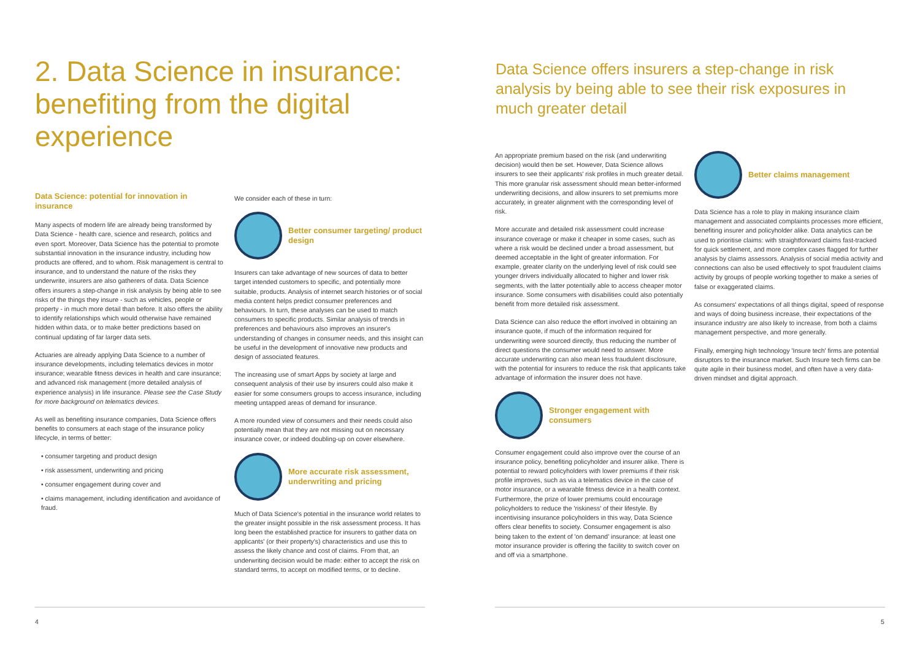2. Data Science in insurance: benefiting from the digital experience
Data Science: potential for innovation in insurance
Many aspects of modern life are already being transformed by Data Science - health care, science and research, politics and even sport. Moreover, Data Science has the potential to promote substantial innovation in the insurance industry, including how products are offered, and to whom. Risk management is central to insurance, and to understand the nature of the risks they underwrite, insurers are also gatherers of data. Data Science offers insurers a step-change in risk analysis by being able to see risks of the things they insure - such as vehicles, people or property - in much more detail than before. It also offers the ability to identify relationships which would otherwise have remained hidden within data, or to make better predictions based on continual updating of far larger data sets.
Actuaries are already applying Data Science to a number of insurance developments, including telematics devices in motor insurance; wearable fitness devices in health and care insurance; and advanced risk management (more detailed analysis of experience analysis) in life insurance. Please see the Case Study for more background on telematics devices.
As well as benefiting insurance companies, Data Science offers benefits to consumers at each stage of the insurance policy lifecycle, in terms of better:
• consumer targeting and product design
• risk assessment, underwriting and pricing
• consumer engagement during cover and
• claims management, including identification and avoidance of fraud.
We consider each of these in turn:
Better consumer targeting/ product design
Insurers can take advantage of new sources of data to better target intended customers to specific, and potentially more suitable, products. Analysis of internet search histories or of social media content helps predict consumer preferences and behaviours. In turn, these analyses can be used to match consumers to specific products. Similar analysis of trends in preferences and behaviours also improves an insurer's understanding of changes in consumer needs, and this insight can be useful in the development of innovative new products and design of associated features.
The increasing use of smart Apps by society at large and consequent analysis of their use by insurers could also make it easier for some consumers groups to access insurance, including meeting untapped areas of demand for insurance.
A more rounded view of consumers and their needs could also potentially mean that they are not missing out on necessary insurance cover, or indeed doubling-up on cover elsewhere.
More accurate risk assessment, underwriting and pricing
Much of Data Science's potential in the insurance world relates to the greater insight possible in the risk assessment process. It has long been the established practice for insurers to gather data on applicants' (or their property's) characteristics and use this to assess the likely chance and cost of claims. From that, an underwriting decision would be made: either to accept the risk on standard terms, to accept on modified terms, or to decline.
Data Science offers insurers a step-change in risk analysis by being able to see their risk exposures in much greater detail
An appropriate premium based on the risk (and underwriting decision) would then be set. However, Data Science allows insurers to see their applicants' risk profiles in much greater detail. This more granular risk assessment should mean better-informed underwriting decisions, and allow insurers to set premiums more accurately, in greater alignment with the corresponding level of risk.
More accurate and detailed risk assessment could increase insurance coverage or make it cheaper in some cases, such as where a risk would be declined under a broad assessment, but deemed acceptable in the light of greater information. For example, greater clarity on the underlying level of risk could see younger drivers individually allocated to higher and lower risk segments, with the latter potentially able to access cheaper motor insurance. Some consumers with disabilities could also potentially benefit from more detailed risk assessment.
Data Science can also reduce the effort involved in obtaining an insurance quote, if much of the information required for underwriting were sourced directly, thus reducing the number of direct questions the consumer would need to answer. More accurate underwriting can also mean less fraudulent disclosure, with the potential for insurers to reduce the risk that applicants take advantage of information the insurer does not have.
Stronger engagement with consumers
Consumer engagement could also improve over the course of an insurance policy, benefiting policyholder and insurer alike. There is potential to reward policyholders with lower premiums if their risk profile improves, such as via a telematics device in the case of motor insurance, or a wearable fitness device in a health context. Furthermore, the prize of lower premiums could encourage policyholders to reduce the 'riskiness' of their lifestyle. By incentivising insurance policyholders in this way, Data Science offers clear benefits to society. Consumer engagement is also being taken to the extent of 'on demand' insurance: at least one motor insurance provider is offering the facility to switch cover on and off via a smartphone.
Better claims management
Data Science has a role to play in making insurance claim management and associated complaints processes more efficient, benefiting insurer and policyholder alike. Data analytics can be used to prioritise claims: with straightforward claims fast-tracked for quick settlement, and more complex cases flagged for further analysis by claims assessors. Analysis of social media activity and connections can also be used effectively to spot fraudulent claims activity by groups of people working together to make a series of false or exaggerated claims.
As consumers' expectations of all things digital, speed of response and ways of doing business increase, their expectations of the insurance industry are also likely to increase, from both a claims management perspective, and more generally.
Finally, emerging high technology 'Insure tech' firms are potential disruptors to the insurance market. Such Insure tech firms can be quite agile in their business model, and often have a very data-driven mindset and digital approach.
4 5